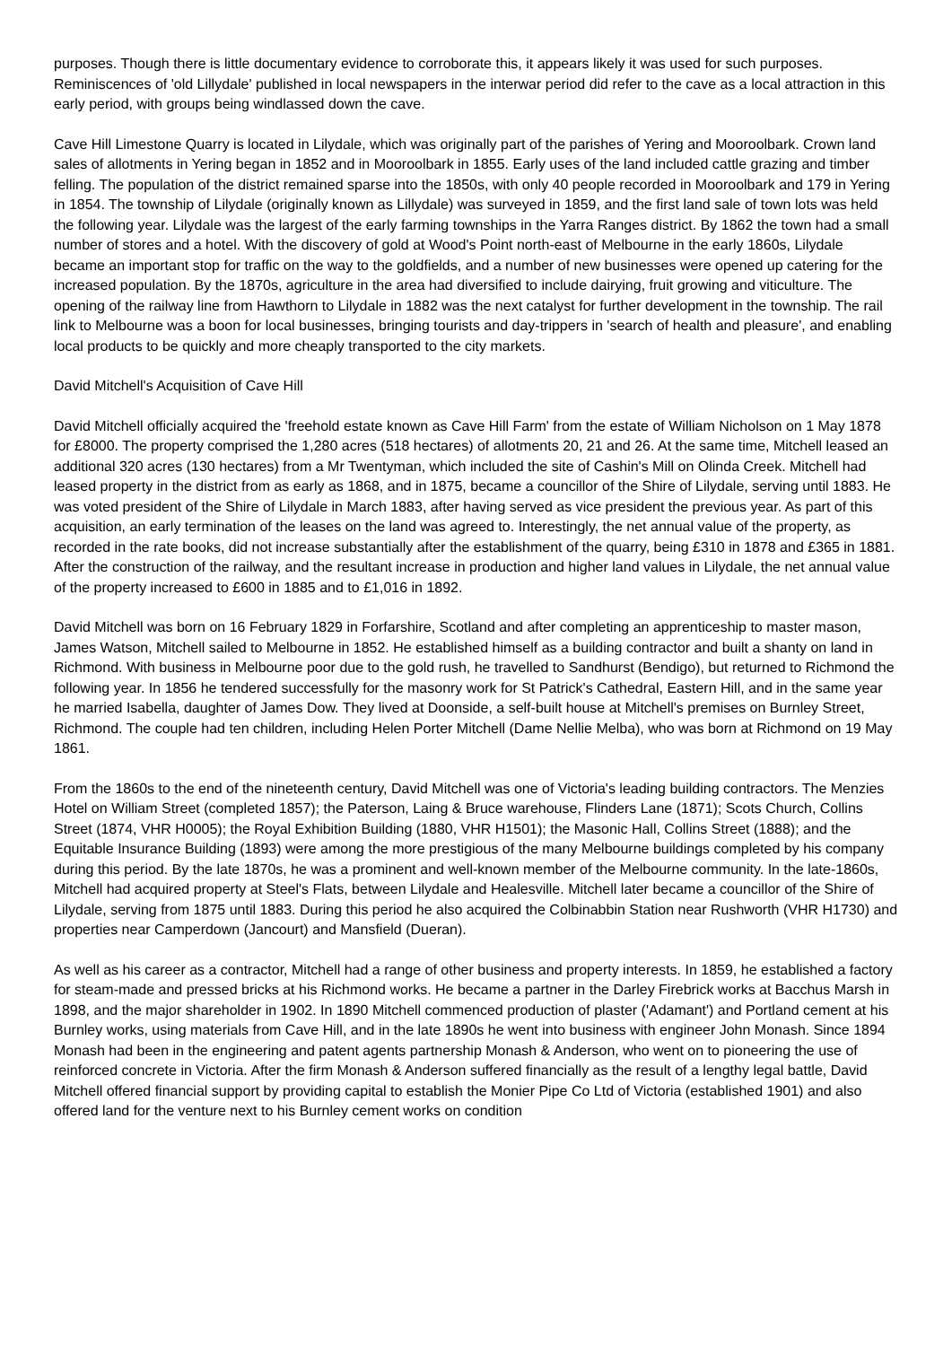purposes. Though there is little documentary evidence to corroborate this, it appears likely it was used for such purposes. Reminiscences of 'old Lillydale' published in local newspapers in the interwar period did refer to the cave as a local attraction in this early period, with groups being windlassed down the cave.
Cave Hill Limestone Quarry is located in Lilydale, which was originally part of the parishes of Yering and Mooroolbark. Crown land sales of allotments in Yering began in 1852 and in Mooroolbark in 1855. Early uses of the land included cattle grazing and timber felling. The population of the district remained sparse into the 1850s, with only 40 people recorded in Mooroolbark and 179 in Yering in 1854. The township of Lilydale (originally known as Lillydale) was surveyed in 1859, and the first land sale of town lots was held the following year. Lilydale was the largest of the early farming townships in the Yarra Ranges district. By 1862 the town had a small number of stores and a hotel. With the discovery of gold at Wood's Point north-east of Melbourne in the early 1860s, Lilydale became an important stop for traffic on the way to the goldfields, and a number of new businesses were opened up catering for the increased population. By the 1870s, agriculture in the area had diversified to include dairying, fruit growing and viticulture. The opening of the railway line from Hawthorn to Lilydale in 1882 was the next catalyst for further development in the township. The rail link to Melbourne was a boon for local businesses, bringing tourists and day-trippers in 'search of health and pleasure', and enabling local products to be quickly and more cheaply transported to the city markets.
David Mitchell's Acquisition of Cave Hill
David Mitchell officially acquired the 'freehold estate known as Cave Hill Farm' from the estate of William Nicholson on 1 May 1878 for £8000. The property comprised the 1,280 acres (518 hectares) of allotments 20, 21 and 26. At the same time, Mitchell leased an additional 320 acres (130 hectares) from a Mr Twentyman, which included the site of Cashin's Mill on Olinda Creek. Mitchell had leased property in the district from as early as 1868, and in 1875, became a councillor of the Shire of Lilydale, serving until 1883. He was voted president of the Shire of Lilydale in March 1883, after having served as vice president the previous year. As part of this acquisition, an early termination of the leases on the land was agreed to. Interestingly, the net annual value of the property, as recorded in the rate books, did not increase substantially after the establishment of the quarry, being £310 in 1878 and £365 in 1881. After the construction of the railway, and the resultant increase in production and higher land values in Lilydale, the net annual value of the property increased to £600 in 1885 and to £1,016 in 1892.
David Mitchell was born on 16 February 1829 in Forfarshire, Scotland and after completing an apprenticeship to master mason, James Watson, Mitchell sailed to Melbourne in 1852. He established himself as a building contractor and built a shanty on land in Richmond. With business in Melbourne poor due to the gold rush, he travelled to Sandhurst (Bendigo), but returned to Richmond the following year. In 1856 he tendered successfully for the masonry work for St Patrick's Cathedral, Eastern Hill, and in the same year he married Isabella, daughter of James Dow. They lived at Doonside, a self-built house at Mitchell's premises on Burnley Street, Richmond. The couple had ten children, including Helen Porter Mitchell (Dame Nellie Melba), who was born at Richmond on 19 May 1861.
From the 1860s to the end of the nineteenth century, David Mitchell was one of Victoria's leading building contractors. The Menzies Hotel on William Street (completed 1857); the Paterson, Laing & Bruce warehouse, Flinders Lane (1871); Scots Church, Collins Street (1874, VHR H0005); the Royal Exhibition Building (1880, VHR H1501); the Masonic Hall, Collins Street (1888); and the Equitable Insurance Building (1893) were among the more prestigious of the many Melbourne buildings completed by his company during this period. By the late 1870s, he was a prominent and well-known member of the Melbourne community. In the late-1860s, Mitchell had acquired property at Steel's Flats, between Lilydale and Healesville. Mitchell later became a councillor of the Shire of Lilydale, serving from 1875 until 1883. During this period he also acquired the Colbinabbin Station near Rushworth (VHR H1730) and properties near Camperdown (Jancourt) and Mansfield (Dueran).
As well as his career as a contractor, Mitchell had a range of other business and property interests. In 1859, he established a factory for steam-made and pressed bricks at his Richmond works. He became a partner in the Darley Firebrick works at Bacchus Marsh in 1898, and the major shareholder in 1902. In 1890 Mitchell commenced production of plaster ('Adamant') and Portland cement at his Burnley works, using materials from Cave Hill, and in the late 1890s he went into business with engineer John Monash. Since 1894 Monash had been in the engineering and patent agents partnership Monash & Anderson, who went on to pioneering the use of reinforced concrete in Victoria. After the firm Monash & Anderson suffered financially as the result of a lengthy legal battle, David Mitchell offered financial support by providing capital to establish the Monier Pipe Co Ltd of Victoria (established 1901) and also offered land for the venture next to his Burnley cement works on condition